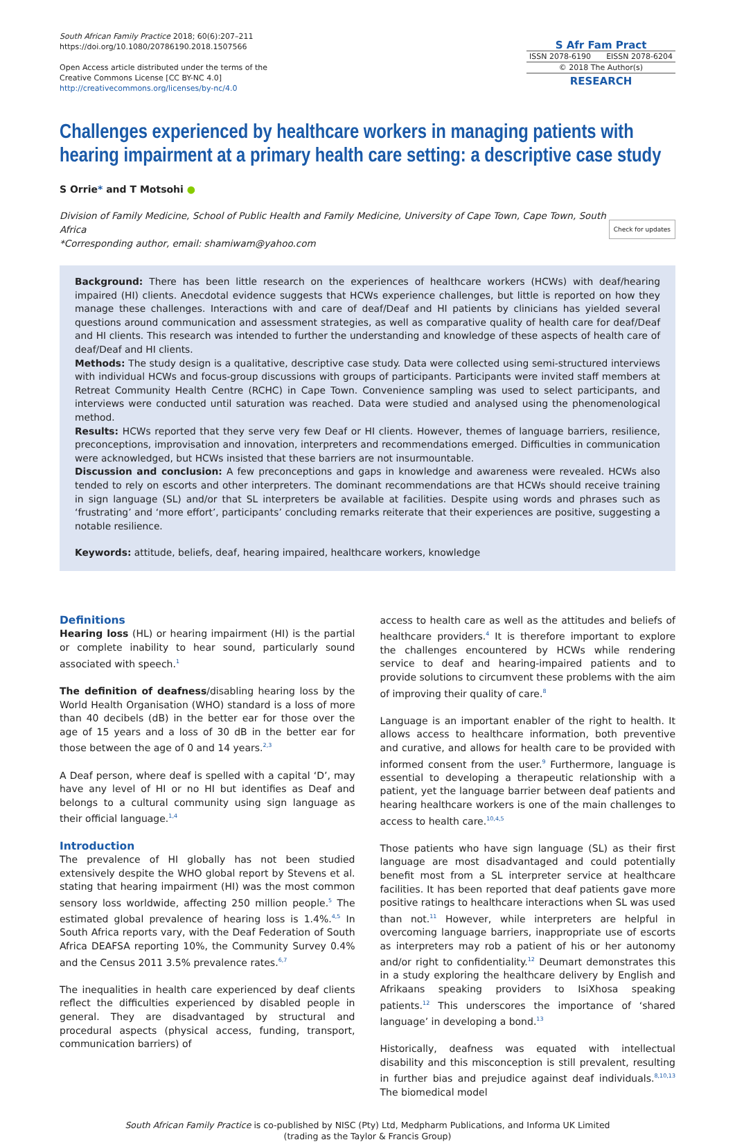South African Family Practice 2018; 60(6):207–211
https://doi.org/10.1080/20786190.2018.1507566
Open Access article distributed under the terms of the
Creative Commons License [CC BY-NC 4.0]
http://creativecommons.org/licenses/by-nc/4.0
S Afr Fam Pract
ISSN 2078-6190 EISSN 2078-6204
© 2018 The Author(s)
RESEARCH
Challenges experienced by healthcare workers in managing patients with hearing impairment at a primary health care setting: a descriptive case study
S Orrie* and T Motsohi ●
Division of Family Medicine, School of Public Health and Family Medicine, University of Cape Town, Cape Town, South Africa
*Corresponding author, email: shamiwam@yahoo.com
Check for updates
Background: There has been little research on the experiences of healthcare workers (HCWs) with deaf/hearing impaired (HI) clients. Anecdotal evidence suggests that HCWs experience challenges, but little is reported on how they manage these challenges. Interactions with and care of deaf/Deaf and HI patients by clinicians has yielded several questions around communication and assessment strategies, as well as comparative quality of health care for deaf/Deaf and HI clients. This research was intended to further the understanding and knowledge of these aspects of health care of deaf/Deaf and HI clients.
Methods: The study design is a qualitative, descriptive case study. Data were collected using semi-structured interviews with individual HCWs and focus-group discussions with groups of participants. Participants were invited staff members at Retreat Community Health Centre (RCHC) in Cape Town. Convenience sampling was used to select participants, and interviews were conducted until saturation was reached. Data were studied and analysed using the phenomenological method.
Results: HCWs reported that they serve very few Deaf or HI clients. However, themes of language barriers, resilience, preconceptions, improvisation and innovation, interpreters and recommendations emerged. Difficulties in communication were acknowledged, but HCWs insisted that these barriers are not insurmountable.
Discussion and conclusion: A few preconceptions and gaps in knowledge and awareness were revealed. HCWs also tended to rely on escorts and other interpreters. The dominant recommendations are that HCWs should receive training in sign language (SL) and/or that SL interpreters be available at facilities. Despite using words and phrases such as ‘frustrating’ and ‘more effort’, participants’ concluding remarks reiterate that their experiences are positive, suggesting a notable resilience.
Keywords: attitude, beliefs, deaf, hearing impaired, healthcare workers, knowledge
Definitions
Hearing loss (HL) or hearing impairment (HI) is the partial or complete inability to hear sound, particularly sound associated with speech.<sup>1</sup>
The definition of deafness/disabling hearing loss by the World Health Organisation (WHO) standard is a loss of more than 40 decibels (dB) in the better ear for those over the age of 15 years and a loss of 30 dB in the better ear for those between the age of 0 and 14 years.<sup>2,3</sup>
A Deaf person, where deaf is spelled with a capital ‘D’, may have any level of HI or no HI but identifies as Deaf and belongs to a cultural community using sign language as their official language.<sup>1,4</sup>
Introduction
The prevalence of HI globally has not been studied extensively despite the WHO global report by Stevens et al. stating that hearing impairment (HI) was the most common sensory loss worldwide, affecting 250 million people.<sup>5</sup> The estimated global prevalence of hearing loss is 1.4%.<sup>4,5</sup> In South Africa reports vary, with the Deaf Federation of South Africa DEAFSA reporting 10%, the Community Survey 0.4% and the Census 2011 3.5% prevalence rates.<sup>6,7</sup>
The inequalities in health care experienced by deaf clients reflect the difficulties experienced by disabled people in general. They are disadvantaged by structural and procedural aspects (physical access, funding, transport, communication barriers) of
access to health care as well as the attitudes and beliefs of healthcare providers.<sup>4</sup> It is therefore important to explore the challenges encountered by HCWs while rendering service to deaf and hearing-impaired patients and to provide solutions to circumvent these problems with the aim of improving their quality of care.<sup>8</sup>
Language is an important enabler of the right to health. It allows access to healthcare information, both preventive and curative, and allows for health care to be provided with informed consent from the user.<sup>9</sup> Furthermore, language is essential to developing a therapeutic relationship with a patient, yet the language barrier between deaf patients and hearing healthcare workers is one of the main challenges to access to health care.<sup>10,4,5</sup>
Those patients who have sign language (SL) as their first language are most disadvantaged and could potentially benefit most from a SL interpreter service at healthcare facilities. It has been reported that deaf patients gave more positive ratings to healthcare interactions when SL was used than not.<sup>11</sup> However, while interpreters are helpful in overcoming language barriers, inappropriate use of escorts as interpreters may rob a patient of his or her autonomy and/or right to confidentiality.<sup>12</sup> Deumart demonstrates this in a study exploring the healthcare delivery by English and Afrikaans speaking providers to IsiXhosa speaking patients.<sup>12</sup> This underscores the importance of ‘shared language’ in developing a bond.<sup>13</sup>
Historically, deafness was equated with intellectual disability and this misconception is still prevalent, resulting in further bias and prejudice against deaf individuals.<sup>8,10,13</sup> The biomedical model
South African Family Practice is co-published by NISC (Pty) Ltd, Medpharm Publications, and Informa UK Limited
(trading as the Taylor & Francis Group)